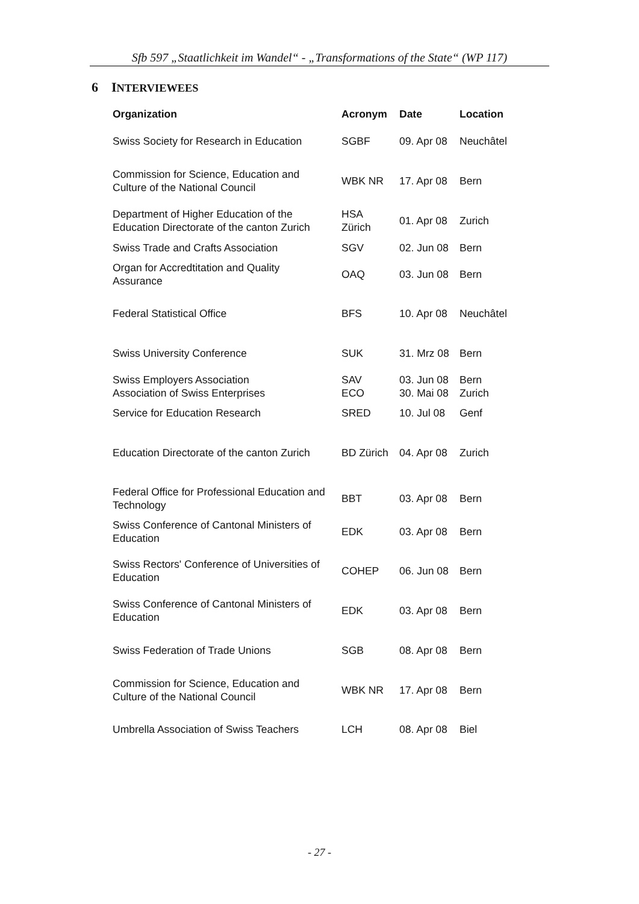Sfb 597 „Staatlichkeit im Wandel“ - „Transformations of the State“ (WP 117)
6 INTERVIEWEES
| Organization | Acronym | Date | Location |
| --- | --- | --- | --- |
| Swiss Society for Research in Education | SGBF | 09. Apr 08 | Neuchâtel |
| Commission for Science, Education and Culture of the National Council | WBK NR | 17. Apr 08 | Bern |
| Department of Higher Education of the Education Directorate of the canton Zurich | HSA Zürich | 01. Apr 08 | Zurich |
| Swiss Trade and Crafts Association | SGV | 02. Jun 08 | Bern |
| Organ for Accredtitation and Quality Assurance | OAQ | 03. Jun 08 | Bern |
| Federal Statistical Office | BFS | 10. Apr 08 | Neuchâtel |
| Swiss University Conference | SUK | 31. Mrz 08 | Bern |
| Swiss Employers Association Association of Swiss Enterprises | SAV ECO | 03. Jun 08 30. Mai 08 | Bern Zurich |
| Service for Education Research | SRED | 10. Jul 08 | Genf |
| Education Directorate of the canton Zurich | BD Zürich | 04. Apr 08 | Zurich |
| Federal Office for Professional Education and Technology | BBT | 03. Apr 08 | Bern |
| Swiss Conference of Cantonal Ministers of Education | EDK | 03. Apr 08 | Bern |
| Swiss Rectors' Conference of Universities of Education | COHEP | 06. Jun 08 | Bern |
| Swiss Conference of Cantonal Ministers of Education | EDK | 03. Apr 08 | Bern |
| Swiss Federation of Trade Unions | SGB | 08. Apr 08 | Bern |
| Commission for Science, Education and Culture of the National Council | WBK NR | 17. Apr 08 | Bern |
| Umbrella Association of Swiss Teachers | LCH | 08. Apr 08 | Biel |
- 27 -